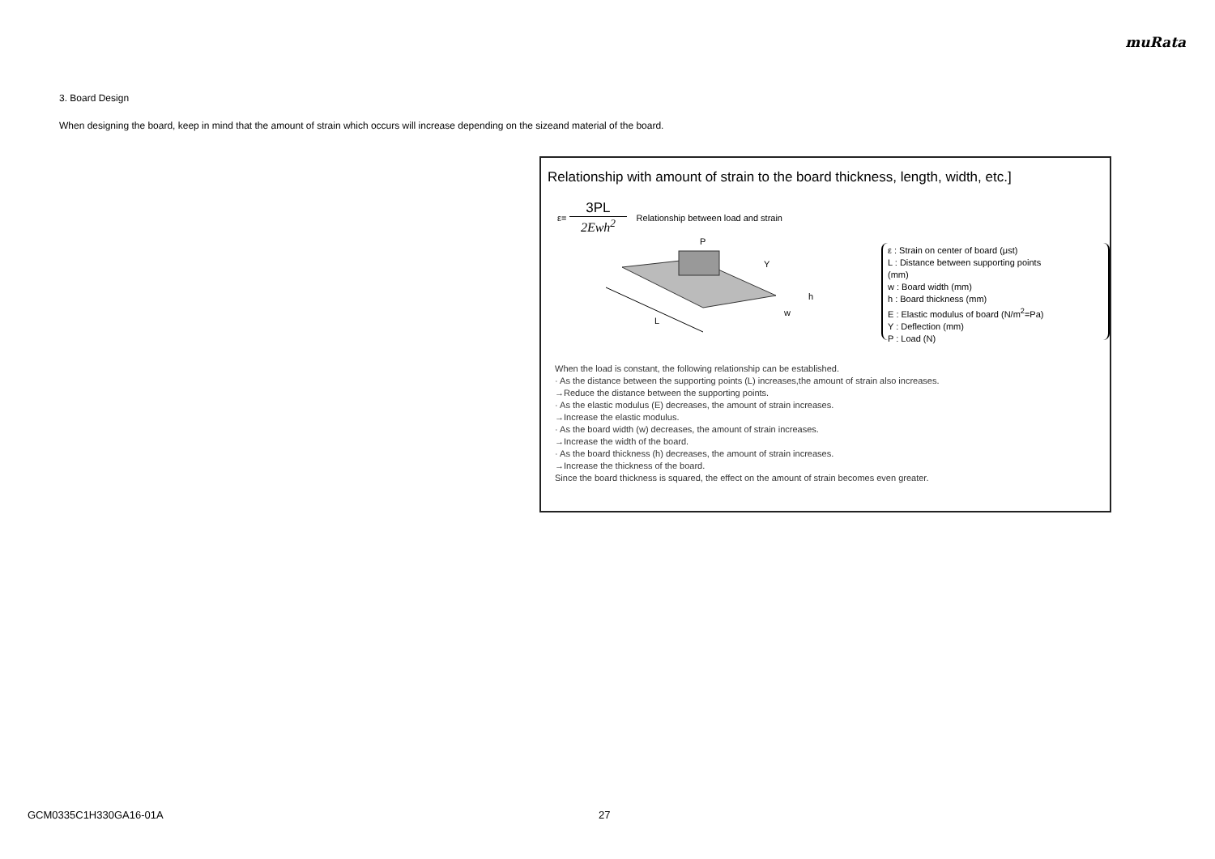muRata
3. Board Design
When designing the board, keep in mind that the amount of strain which occurs will increase depending on the sizeand material of the board.
Relationship with amount of strain to the board thickness, length, width, etc.]
ε= 3PL 2Ewh<sup>2</sup> Relationship between load and strain
L
P
Y
h
w
ε : Strain on center of board (μst)
L : Distance between supporting points (mm)
w : Board width (mm)
h : Board thickness (mm)
E : Elastic modulus of board (N/m<sup>2</sup>=Pa)
Y : Deflection (mm)
P : Load (N)
When the load is constant, the following relationship can be established.
· As the distance between the supporting points (L) increases,the amount of strain also increases.
→Reduce the distance between the supporting points.
· As the elastic modulus (E) decreases, the amount of strain increases.
→Increase the elastic modulus.
· As the board width (w) decreases, the amount of strain increases.
→Increase the width of the board.
· As the board thickness (h) decreases, the amount of strain increases.
→Increase the thickness of the board.
Since the board thickness is squared, the effect on the amount of strain becomes even greater.
GCM0335C1H330GA16-01A 27